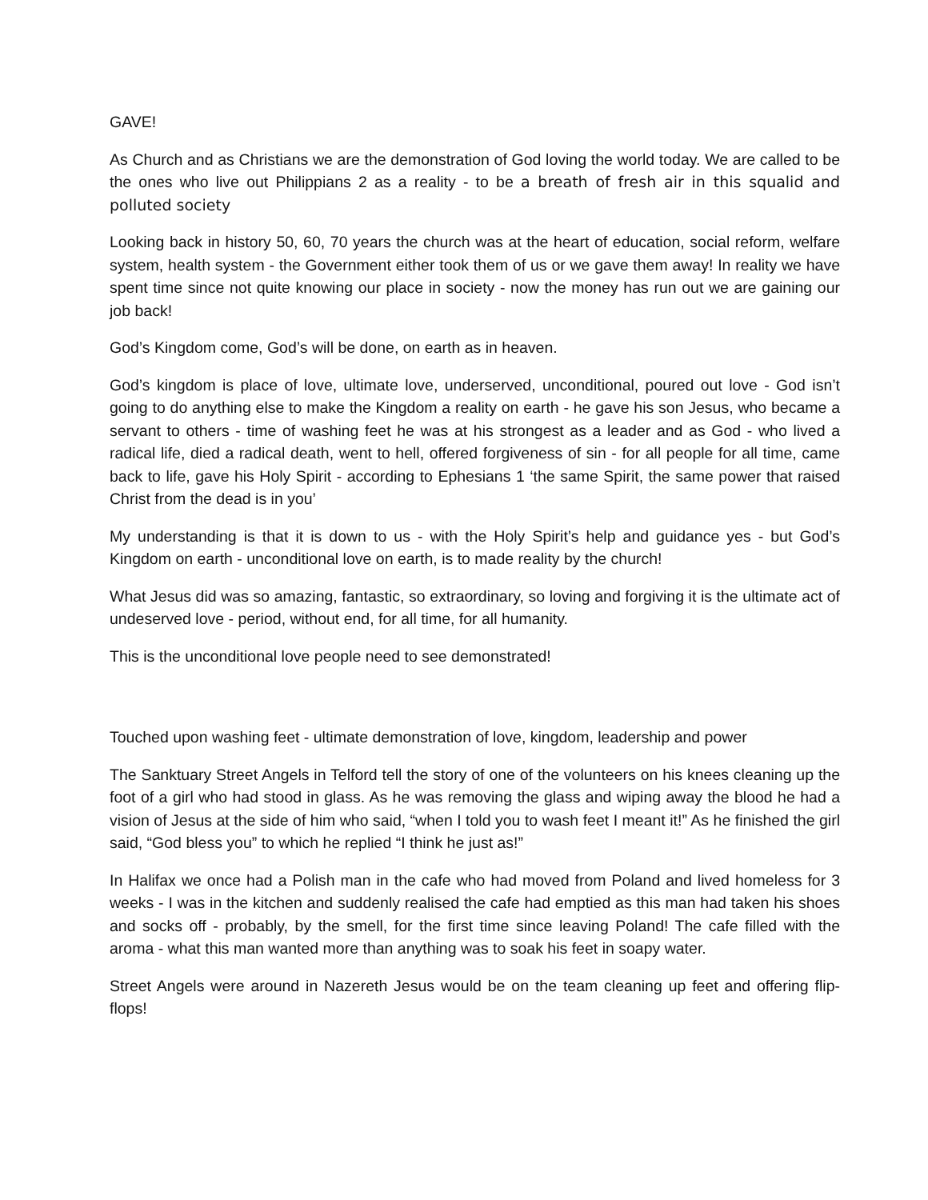GAVE!
As Church and as Christians we are the demonstration of God loving the world today. We are called to be the ones who live out Philippians 2 as a reality - to be a breath of fresh air in this squalid and polluted society
Looking back in history 50, 60, 70 years the church was at the heart of education, social reform, welfare system, health system - the Government either took them of us or we gave them away! In reality we have spent time since not quite knowing our place in society - now the money has run out we are gaining our job back!
God’s Kingdom come, God’s will be done, on earth as in heaven.
God’s kingdom is place of love, ultimate love, underserved, unconditional, poured out love - God isn’t going to do anything else to make the Kingdom a reality on earth - he gave his son Jesus, who became a servant to others - time of washing feet he was at his strongest as a leader and as God - who lived a radical life, died a radical death, went to hell, offered forgiveness of sin - for all people for all time, came back to life, gave his Holy Spirit - according to Ephesians 1 ‘the same Spirit, the same power that raised Christ from the dead is in you’
My understanding is that it is down to us - with the Holy Spirit’s help and guidance yes - but God’s Kingdom on earth - unconditional love on earth, is to made reality by the church!
What Jesus did was so amazing, fantastic, so extraordinary, so loving and forgiving it is the ultimate act of undeserved love - period, without end, for all time, for all humanity.
This is the unconditional love people need to see demonstrated!
Touched upon washing feet - ultimate demonstration of love, kingdom, leadership and power
The Sanktuary Street Angels in Telford tell the story of one of the volunteers on his knees cleaning up the foot of a girl who had stood in glass. As he was removing the glass and wiping away the blood he had a vision of Jesus at the side of him who said, “when I told you to wash feet I meant it!” As he finished the girl said, “God bless you” to which he replied “I think he just as!”
In Halifax we once had a Polish man in the cafe who had moved from Poland and lived homeless for 3 weeks - I was in the kitchen and suddenly realised the cafe had emptied as this man had taken his shoes and socks off - probably, by the smell, for the first time since leaving Poland! The cafe filled with the aroma - what this man wanted more than anything was to soak his feet in soapy water.
Street Angels were around in Nazereth Jesus would be on the team cleaning up feet and offering flip-flops!